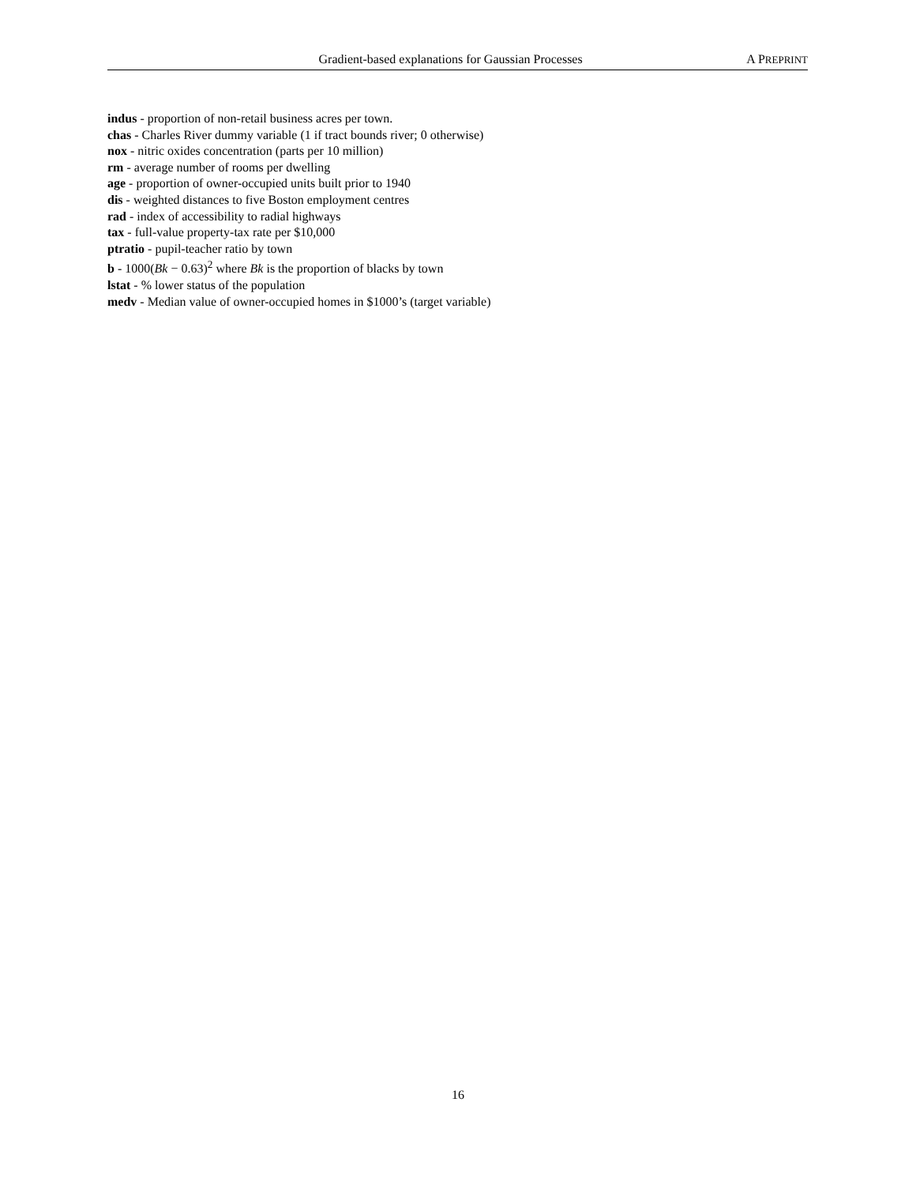Gradient-based explanations for Gaussian Processes A PREPRINT
indus - proportion of non-retail business acres per town.
chas - Charles River dummy variable (1 if tract bounds river; 0 otherwise)
nox - nitric oxides concentration (parts per 10 million)
rm - average number of rooms per dwelling
age - proportion of owner-occupied units built prior to 1940
dis - weighted distances to five Boston employment centres
rad - index of accessibility to radial highways
tax - full-value property-tax rate per $10,000
ptratio - pupil-teacher ratio by town
b - 1000(Bk − 0.63)<sup>2</sup> where Bk is the proportion of blacks by town
lstat - % lower status of the population
medv - Median value of owner-occupied homes in $1000’s (target variable)
16